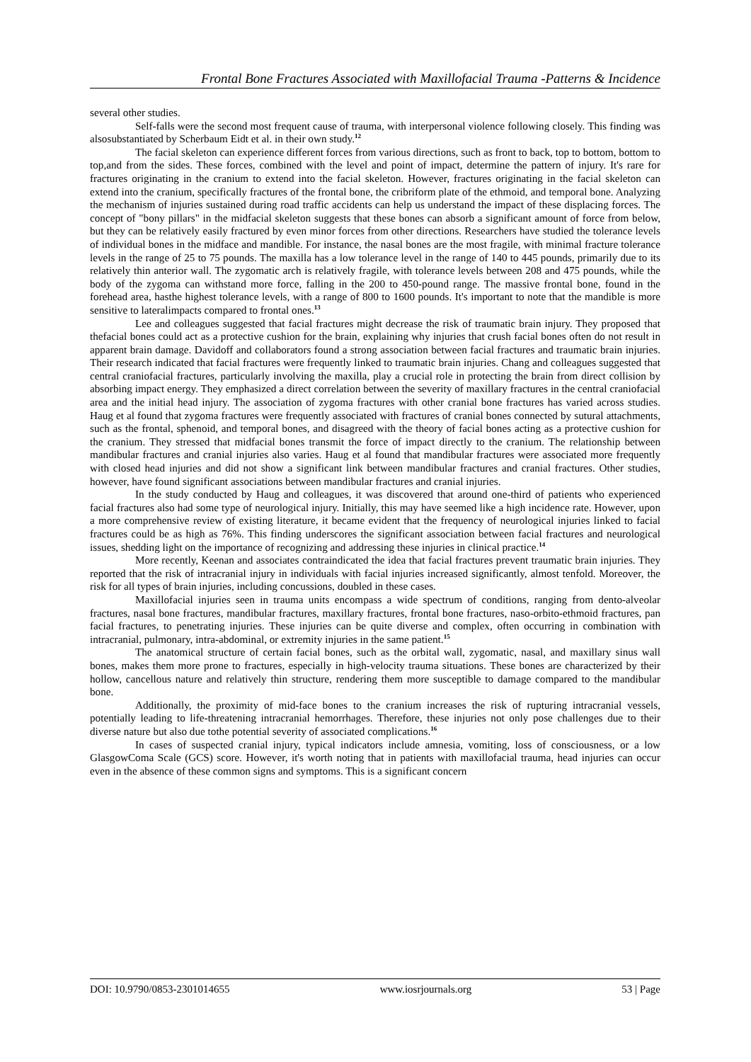Frontal Bone Fractures Associated with Maxillofacial Trauma -Patterns & Incidence
several other studies.
Self-falls were the second most frequent cause of trauma, with interpersonal violence following closely. This finding was alsosubstantiated by Scherbaum Eidt et al. in their own study.<sup>12</sup>
The facial skeleton can experience different forces from various directions, such as front to back, top to bottom, bottom to top,and from the sides. These forces, combined with the level and point of impact, determine the pattern of injury. It's rare for fractures originating in the cranium to extend into the facial skeleton. However, fractures originating in the facial skeleton can extend into the cranium, specifically fractures of the frontal bone, the cribriform plate of the ethmoid, and temporal bone. Analyzing the mechanism of injuries sustained during road traffic accidents can help us understand the impact of these displacing forces. The concept of "bony pillars" in the midfacial skeleton suggests that these bones can absorb a significant amount of force from below, but they can be relatively easily fractured by even minor forces from other directions. Researchers have studied the tolerance levels of individual bones in the midface and mandible. For instance, the nasal bones are the most fragile, with minimal fracture tolerance levels in the range of 25 to 75 pounds. The maxilla has a low tolerance level in the range of 140 to 445 pounds, primarily due to its relatively thin anterior wall. The zygomatic arch is relatively fragile, with tolerance levels between 208 and 475 pounds, while the body of the zygoma can withstand more force, falling in the 200 to 450-pound range. The massive frontal bone, found in the forehead area, hasthe highest tolerance levels, with a range of 800 to 1600 pounds. It's important to note that the mandible is more sensitive to lateralimpacts compared to frontal ones.<sup>13</sup>
Lee and colleagues suggested that facial fractures might decrease the risk of traumatic brain injury. They proposed that thefacial bones could act as a protective cushion for the brain, explaining why injuries that crush facial bones often do not result in apparent brain damage. Davidoff and collaborators found a strong association between facial fractures and traumatic brain injuries. Their research indicated that facial fractures were frequently linked to traumatic brain injuries. Chang and colleagues suggested that central craniofacial fractures, particularly involving the maxilla, play a crucial role in protecting the brain from direct collision by absorbing impact energy. They emphasized a direct correlation between the severity of maxillary fractures in the central craniofacial area and the initial head injury. The association of zygoma fractures with other cranial bone fractures has varied across studies. Haug et al found that zygoma fractures were frequently associated with fractures of cranial bones connected by sutural attachments, such as the frontal, sphenoid, and temporal bones, and disagreed with the theory of facial bones acting as a protective cushion for the cranium. They stressed that midfacial bones transmit the force of impact directly to the cranium. The relationship between mandibular fractures and cranial injuries also varies. Haug et al found that mandibular fractures were associated more frequently with closed head injuries and did not show a significant link between mandibular fractures and cranial fractures. Other studies, however, have found significant associations between mandibular fractures and cranial injuries.
In the study conducted by Haug and colleagues, it was discovered that around one-third of patients who experienced facial fractures also had some type of neurological injury. Initially, this may have seemed like a high incidence rate. However, upon a more comprehensive review of existing literature, it became evident that the frequency of neurological injuries linked to facial fractures could be as high as 76%. This finding underscores the significant association between facial fractures and neurological issues, shedding light on the importance of recognizing and addressing these injuries in clinical practice.<sup>14</sup>
More recently, Keenan and associates contraindicated the idea that facial fractures prevent traumatic brain injuries. They reported that the risk of intracranial injury in individuals with facial injuries increased significantly, almost tenfold. Moreover, the risk for all types of brain injuries, including concussions, doubled in these cases.
Maxillofacial injuries seen in trauma units encompass a wide spectrum of conditions, ranging from dento-alveolar fractures, nasal bone fractures, mandibular fractures, maxillary fractures, frontal bone fractures, naso-orbito-ethmoid fractures, pan facial fractures, to penetrating injuries. These injuries can be quite diverse and complex, often occurring in combination with intracranial, pulmonary, intra-abdominal, or extremity injuries in the same patient.<sup>15</sup>
The anatomical structure of certain facial bones, such as the orbital wall, zygomatic, nasal, and maxillary sinus wall bones, makes them more prone to fractures, especially in high-velocity trauma situations. These bones are characterized by their hollow, cancellous nature and relatively thin structure, rendering them more susceptible to damage compared to the mandibular bone.
Additionally, the proximity of mid-face bones to the cranium increases the risk of rupturing intracranial vessels, potentially leading to life-threatening intracranial hemorrhages. Therefore, these injuries not only pose challenges due to their diverse nature but also due tothe potential severity of associated complications.<sup>16</sup>
In cases of suspected cranial injury, typical indicators include amnesia, vomiting, loss of consciousness, or a low GlasgowComa Scale (GCS) score. However, it's worth noting that in patients with maxillofacial trauma, head injuries can occur even in the absence of these common signs and symptoms. This is a significant concern
DOI: 10.9790/0853-2301014655 www.iosrjournals.org 53 | Page